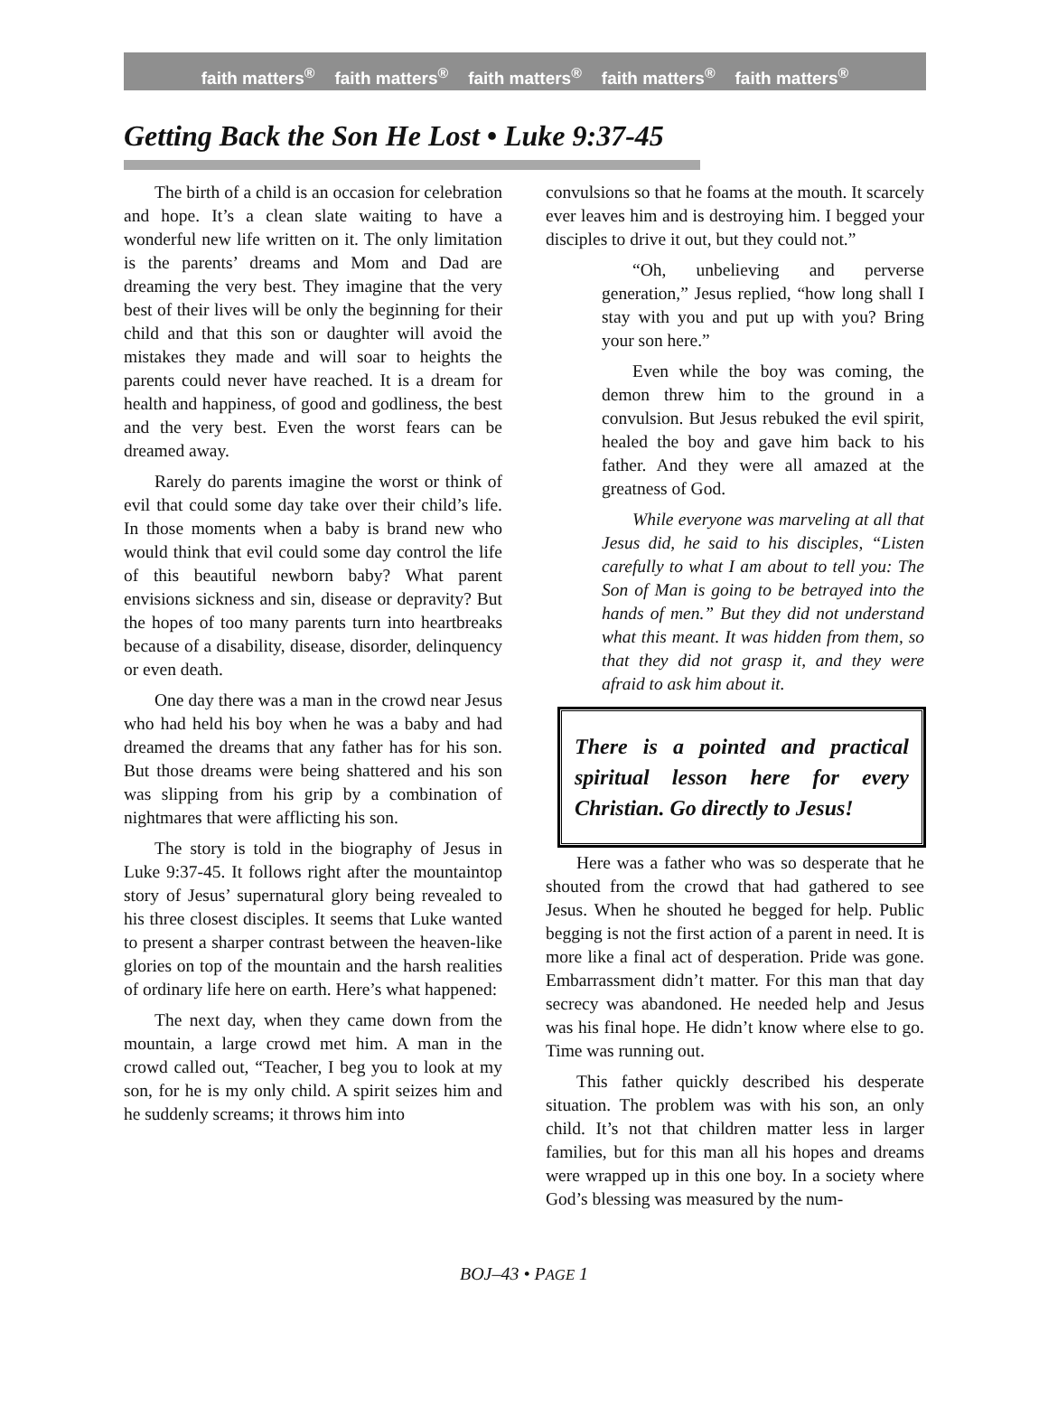faith matters<sup>®</sup> faith matters<sup>®</sup> faith matters<sup>®</sup> faith matters<sup>®</sup> faith matters<sup>®</sup>
Getting Back the Son He Lost • Luke 9:37-45
The birth of a child is an occasion for celebration and hope. It’s a clean slate waiting to have a wonderful new life written on it. The only limitation is the parents’ dreams and Mom and Dad are dreaming the very best. They imagine that the very best of their lives will be only the beginning for their child and that this son or daughter will avoid the mistakes they made and will soar to heights the parents could never have reached. It is a dream for health and happiness, of good and godliness, the best and the very best. Even the worst fears can be dreamed away.
Rarely do parents imagine the worst or think of evil that could some day take over their child’s life. In those moments when a baby is brand new who would think that evil could some day control the life of this beautiful newborn baby? What parent envisions sickness and sin, disease or depravity? But the hopes of too many parents turn into heartbreaks because of a disability, disease, disorder, delinquency or even death.
One day there was a man in the crowd near Jesus who had held his boy when he was a baby and had dreamed the dreams that any father has for his son. But those dreams were being shattered and his son was slipping from his grip by a combination of nightmares that were afflicting his son.
The story is told in the biography of Jesus in Luke 9:37-45. It follows right after the mountaintop story of Jesus’ supernatural glory being revealed to his three closest disciples. It seems that Luke wanted to present a sharper contrast between the heaven-like glories on top of the mountain and the harsh realities of ordinary life here on earth. Here’s what happened:
The next day, when they came down from the mountain, a large crowd met him. A man in the crowd called out, “Teacher, I beg you to look at my son, for he is my only child. A spirit seizes him and he suddenly screams; it throws him into
convulsions so that he foams at the mouth. It scarcely ever leaves him and is destroying him. I begged your disciples to drive it out, but they could not.”
“Oh, unbelieving and perverse generation,” Jesus replied, “how long shall I stay with you and put up with you? Bring your son here.”
Even while the boy was coming, the demon threw him to the ground in a convulsion. But Jesus rebuked the evil spirit, healed the boy and gave him back to his father. And they were all amazed at the greatness of God.
While everyone was marveling at all that Jesus did, he said to his disciples, “Listen carefully to what I am about to tell you: The Son of Man is going to be betrayed into the hands of men.” But they did not understand what this meant. It was hidden from them, so that they did not grasp it, and they were afraid to ask him about it.
There is a pointed and practical spiritual lesson here for every Christian. Go directly to Jesus!
Here was a father who was so desperate that he shouted from the crowd that had gathered to see Jesus. When he shouted he begged for help. Public begging is not the first action of a parent in need. It is more like a final act of desperation. Pride was gone. Embarrassment didn’t matter. For this man that day secrecy was abandoned. He needed help and Jesus was his final hope. He didn’t know where else to go. Time was running out.
This father quickly described his desperate situation. The problem was with his son, an only child. It’s not that children matter less in larger families, but for this man all his hopes and dreams were wrapped up in this one boy. In a society where God’s blessing was measured by the num-
BOJ–43 • PAGE 1